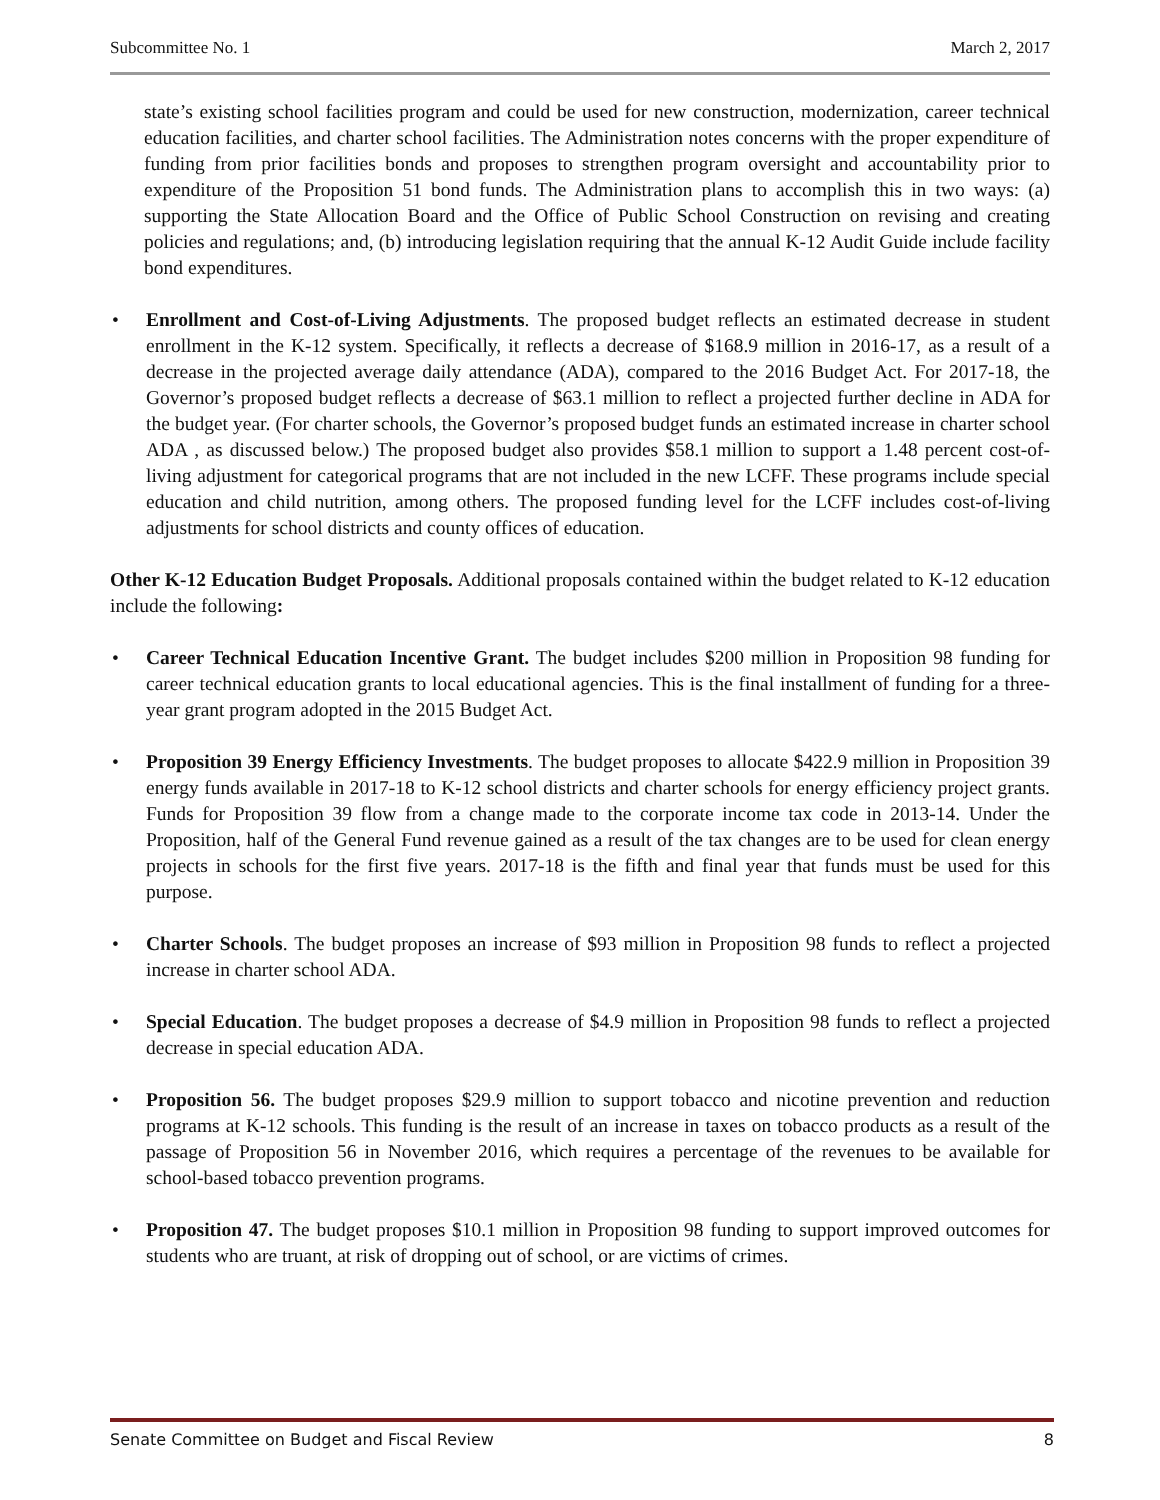Subcommittee No. 1 March 2, 2017
state’s existing school facilities program and could be used for new construction, modernization, career technical education facilities, and charter school facilities. The Administration notes concerns with the proper expenditure of funding from prior facilities bonds and proposes to strengthen program oversight and accountability prior to expenditure of the Proposition 51 bond funds. The Administration plans to accomplish this in two ways: (a) supporting the State Allocation Board and the Office of Public School Construction on revising and creating policies and regulations; and, (b) introducing legislation requiring that the annual K-12 Audit Guide include facility bond expenditures.
• Enrollment and Cost-of-Living Adjustments. The proposed budget reflects an estimated decrease in student enrollment in the K-12 system. Specifically, it reflects a decrease of $168.9 million in 2016-17, as a result of a decrease in the projected average daily attendance (ADA), compared to the 2016 Budget Act. For 2017-18, the Governor’s proposed budget reflects a decrease of $63.1 million to reflect a projected further decline in ADA for the budget year. (For charter schools, the Governor’s proposed budget funds an estimated increase in charter school ADA , as discussed below.) The proposed budget also provides $58.1 million to support a 1.48 percent cost-of-living adjustment for categorical programs that are not included in the new LCFF. These programs include special education and child nutrition, among others. The proposed funding level for the LCFF includes cost-of-living adjustments for school districts and county offices of education.
Other K-12 Education Budget Proposals. Additional proposals contained within the budget related to K-12 education include the following:
• Career Technical Education Incentive Grant. The budget includes $200 million in Proposition 98 funding for career technical education grants to local educational agencies. This is the final installment of funding for a three-year grant program adopted in the 2015 Budget Act.
• Proposition 39 Energy Efficiency Investments. The budget proposes to allocate $422.9 million in Proposition 39 energy funds available in 2017-18 to K-12 school districts and charter schools for energy efficiency project grants. Funds for Proposition 39 flow from a change made to the corporate income tax code in 2013-14. Under the Proposition, half of the General Fund revenue gained as a result of the tax changes are to be used for clean energy projects in schools for the first five years. 2017-18 is the fifth and final year that funds must be used for this purpose.
• Charter Schools. The budget proposes an increase of $93 million in Proposition 98 funds to reflect a projected increase in charter school ADA.
• Special Education. The budget proposes a decrease of $4.9 million in Proposition 98 funds to reflect a projected decrease in special education ADA.
• Proposition 56. The budget proposes $29.9 million to support tobacco and nicotine prevention and reduction programs at K-12 schools. This funding is the result of an increase in taxes on tobacco products as a result of the passage of Proposition 56 in November 2016, which requires a percentage of the revenues to be available for school-based tobacco prevention programs.
• Proposition 47. The budget proposes $10.1 million in Proposition 98 funding to support improved outcomes for students who are truant, at risk of dropping out of school, or are victims of crimes.
Senate Committee on Budget and Fiscal Review 8